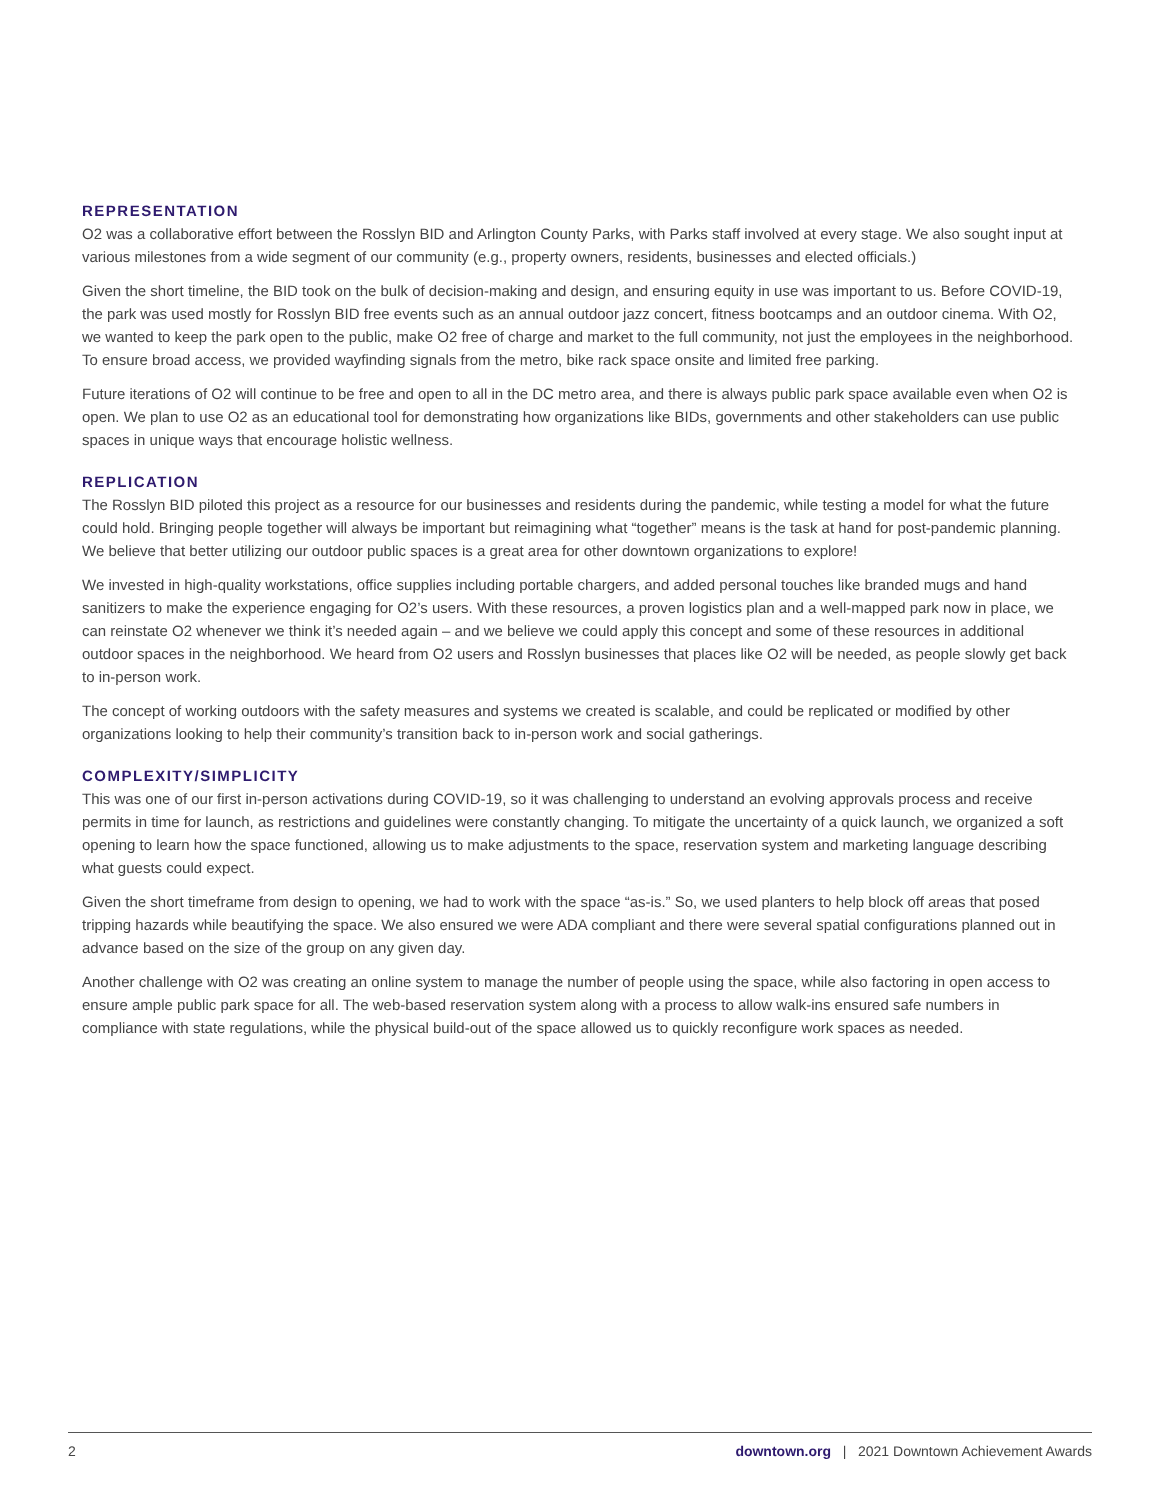REPRESENTATION
O2 was a collaborative effort between the Rosslyn BID and Arlington County Parks, with Parks staff involved at every stage. We also sought input at various milestones from a wide segment of our community (e.g., property owners, residents, businesses and elected officials.)
Given the short timeline, the BID took on the bulk of decision-making and design, and ensuring equity in use was important to us. Before COVID-19, the park was used mostly for Rosslyn BID free events such as an annual outdoor jazz concert, fitness bootcamps and an outdoor cinema. With O2, we wanted to keep the park open to the public, make O2 free of charge and market to the full community, not just the employees in the neighborhood. To ensure broad access, we provided wayfinding signals from the metro, bike rack space onsite and limited free parking.
Future iterations of O2 will continue to be free and open to all in the DC metro area, and there is always public park space available even when O2 is open. We plan to use O2 as an educational tool for demonstrating how organizations like BIDs, governments and other stakeholders can use public spaces in unique ways that encourage holistic wellness.
REPLICATION
The Rosslyn BID piloted this project as a resource for our businesses and residents during the pandemic, while testing a model for what the future could hold. Bringing people together will always be important but reimagining what “together” means is the task at hand for post-pandemic planning. We believe that better utilizing our outdoor public spaces is a great area for other downtown organizations to explore!
We invested in high-quality workstations, office supplies including portable chargers, and added personal touches like branded mugs and hand sanitizers to make the experience engaging for O2’s users. With these resources, a proven logistics plan and a well-mapped park now in place, we can reinstate O2 whenever we think it’s needed again – and we believe we could apply this concept and some of these resources in additional outdoor spaces in the neighborhood. We heard from O2 users and Rosslyn businesses that places like O2 will be needed, as people slowly get back to in-person work.
The concept of working outdoors with the safety measures and systems we created is scalable, and could be replicated or modified by other organizations looking to help their community’s transition back to in-person work and social gatherings.
COMPLEXITY/SIMPLICITY
This was one of our first in-person activations during COVID-19, so it was challenging to understand an evolving approvals process and receive permits in time for launch, as restrictions and guidelines were constantly changing. To mitigate the uncertainty of a quick launch, we organized a soft opening to learn how the space functioned, allowing us to make adjustments to the space, reservation system and marketing language describing what guests could expect.
Given the short timeframe from design to opening, we had to work with the space “as-is.” So, we used planters to help block off areas that posed tripping hazards while beautifying the space. We also ensured we were ADA compliant and there were several spatial configurations planned out in advance based on the size of the group on any given day.
Another challenge with O2 was creating an online system to manage the number of people using the space, while also factoring in open access to ensure ample public park space for all. The web-based reservation system along with a process to allow walk-ins ensured safe numbers in compliance with state regulations, while the physical build-out of the space allowed us to quickly reconfigure work spaces as needed.
2 downtown.org | 2021 Downtown Achievement Awards